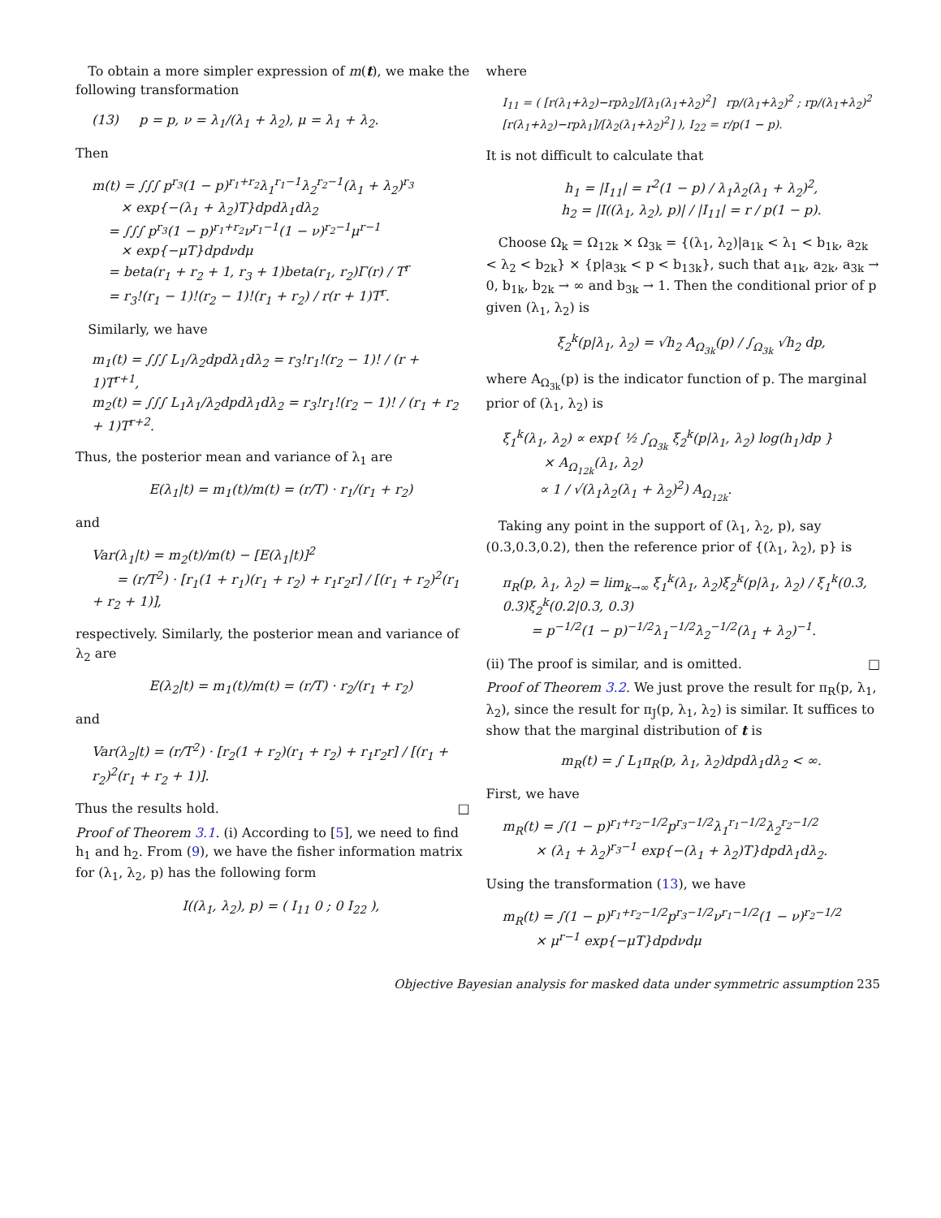To obtain a more simpler expression of m(t), we make the following transformation
(13) p = p, ν = λ<sub>1</sub>/(λ<sub>1</sub> + λ<sub>2</sub>), μ = λ<sub>1</sub> + λ<sub>2</sub>.
Then
m(t) = ∫∫∫ p<sup>r<sub>3</sub></sup>(1 − p)<sup>r<sub>1</sub>+r<sub>2</sub></sup>λ<sub>1</sub><sup>r<sub>1</sub>−1</sup>λ<sub>2</sub><sup>r<sub>2</sub>−1</sup>(λ<sub>1</sub> + λ<sub>2</sub>)<sup>r<sub>3</sub></sup>
× exp{−(λ<sub>1</sub> + λ<sub>2</sub>)T}dpdλ<sub>1</sub>dλ<sub>2</sub>
= ∫∫∫ p<sup>r<sub>3</sub></sup>(1 − p)<sup>r<sub>1</sub>+r<sub>2</sub></sup>ν<sup>r<sub>1</sub>−1</sup>(1 − ν)<sup>r<sub>2</sub>−1</sup>μ<sup>r−1</sup>
× exp{−μT}dpdνdμ
= beta(r<sub>1</sub> + r<sub>2</sub> + 1, r<sub>3</sub> + 1)beta(r<sub>1</sub>, r<sub>2</sub>)Γ(r) / T<sup>r</sup>
= r<sub>3</sub>!(r<sub>1</sub> − 1)!(r<sub>2</sub> − 1)!(r<sub>1</sub> + r<sub>2</sub>) / r(r + 1)T<sup>r</sup>.
Similarly, we have
m<sub>1</sub>(t) = ∫∫∫ L<sub>1</sub>/λ<sub>2</sub>dpdλ<sub>1</sub>dλ<sub>2</sub> = r<sub>3</sub>!r<sub>1</sub>!(r<sub>2</sub> − 1)! / (r + 1)T<sup>r+1</sup>,
m<sub>2</sub>(t) = ∫∫∫ L<sub>1</sub>λ<sub>1</sub>/λ<sub>2</sub>dpdλ<sub>1</sub>dλ<sub>2</sub> = r<sub>3</sub>!r<sub>1</sub>!(r<sub>2</sub> − 1)! / (r<sub>1</sub> + r<sub>2</sub> + 1)T<sup>r+2</sup>.
Thus, the posterior mean and variance of λ<sub>1</sub> are
E(λ<sub>1</sub>|t) = m<sub>1</sub>(t)/m(t) = (r/T) · r<sub>1</sub>/(r<sub>1</sub> + r<sub>2</sub>)
and
Var(λ<sub>1</sub>|t) = m<sub>2</sub>(t)/m(t) − [E(λ<sub>1</sub>|t)]<sup>2</sup>
= (r/T<sup>2</sup>) · [r<sub>1</sub>(1 + r<sub>1</sub>)(r<sub>1</sub> + r<sub>2</sub>) + r<sub>1</sub>r<sub>2</sub>r] / [(r<sub>1</sub> + r<sub>2</sub>)<sup>2</sup>(r<sub>1</sub> + r<sub>2</sub> + 1)],
respectively. Similarly, the posterior mean and variance of λ<sub>2</sub> are
E(λ<sub>2</sub>|t) = m<sub>1</sub>(t)/m(t) = (r/T) · r<sub>2</sub>/(r<sub>1</sub> + r<sub>2</sub>)
and
Var(λ<sub>2</sub>|t) = (r/T<sup>2</sup>) · [r<sub>2</sub>(1 + r<sub>2</sub>)(r<sub>1</sub> + r<sub>2</sub>) + r<sub>1</sub>r<sub>2</sub>r] / [(r<sub>1</sub> + r<sub>2</sub>)<sup>2</sup>(r<sub>1</sub> + r<sub>2</sub> + 1)].
Thus the results hold. □
Proof of Theorem 3.1. (i) According to [5], we need to find h<sub>1</sub> and h<sub>2</sub>. From (9), we have the fisher information matrix for (λ<sub>1</sub>, λ<sub>2</sub>, p) has the following form
I((λ<sub>1</sub>, λ<sub>2</sub>), p) = ( I<sub>11</sub> 0 ; 0 I<sub>22</sub> ),
where
I<sub>11</sub> = ( [r(λ<sub>1</sub>+λ<sub>2</sub>)−rpλ<sub>2</sub>]/[λ<sub>1</sub>(λ<sub>1</sub>+λ<sub>2</sub>)<sup>2</sup>] rp/(λ<sub>1</sub>+λ<sub>2</sub>)<sup>2</sup> ; rp/(λ<sub>1</sub>+λ<sub>2</sub>)<sup>2</sup> [r(λ<sub>1</sub>+λ<sub>2</sub>)−rpλ<sub>1</sub>]/[λ<sub>2</sub>(λ<sub>1</sub>+λ<sub>2</sub>)<sup>2</sup>] ), I<sub>22</sub> = r/p(1 − p).
It is not difficult to calculate that
h<sub>1</sub> = |I<sub>11</sub>| = r<sup>2</sup>(1 − p) / λ<sub>1</sub>λ<sub>2</sub>(λ<sub>1</sub> + λ<sub>2</sub>)<sup>2</sup>,
h<sub>2</sub> = |I((λ<sub>1</sub>, λ<sub>2</sub>), p)| / |I<sub>11</sub>| = r / p(1 − p).
Choose Ω<sub>k</sub> = Ω<sub>12k</sub> × Ω<sub>3k</sub> = {(λ<sub>1</sub>, λ<sub>2</sub>)|a<sub>1k</sub> < λ<sub>1</sub> < b<sub>1k</sub>, a<sub>2k</sub> < λ<sub>2</sub> < b<sub>2k</sub>} × {p|a<sub>3k</sub> < p < b<sub>13k</sub>}, such that a<sub>1k</sub>, a<sub>2k</sub>, a<sub>3k</sub> → 0, b<sub>1k</sub>, b<sub>2k</sub> → ∞ and b<sub>3k</sub> → 1. Then the conditional prior of p given (λ<sub>1</sub>, λ<sub>2</sub>) is
ξ<sub>2</sub><sup>k</sup>(p|λ<sub>1</sub>, λ<sub>2</sub>) = √h<sub>2</sub> A<sub>Ω<sub>3k</sub></sub>(p) / ∫<sub>Ω<sub>3k</sub></sub> √h<sub>2</sub> dp,
where A<sub>Ω<sub>3k</sub></sub>(p) is the indicator function of p. The marginal prior of (λ<sub>1</sub>, λ<sub>2</sub>) is
ξ<sub>1</sub><sup>k</sup>(λ<sub>1</sub>, λ<sub>2</sub>) ∝ exp{ ½ ∫<sub>Ω<sub>3k</sub></sub> ξ<sub>2</sub><sup>k</sup>(p|λ<sub>1</sub>, λ<sub>2</sub>) log(h<sub>1</sub>)dp }
× A<sub>Ω<sub>12k</sub></sub>(λ<sub>1</sub>, λ<sub>2</sub>)
∝ 1 / √(λ<sub>1</sub>λ<sub>2</sub>(λ<sub>1</sub> + λ<sub>2</sub>)<sup>2</sup>) A<sub>Ω<sub>12k</sub></sub>.
Taking any point in the support of (λ<sub>1</sub>, λ<sub>2</sub>, p), say (0.3,0.3,0.2), then the reference prior of {(λ<sub>1</sub>, λ<sub>2</sub>), p} is
π<sub>R</sub>(p, λ<sub>1</sub>, λ<sub>2</sub>) = lim<sub>k→∞</sub> ξ<sub>1</sub><sup>k</sup>(λ<sub>1</sub>, λ<sub>2</sub>)ξ<sub>2</sub><sup>k</sup>(p|λ<sub>1</sub>, λ<sub>2</sub>) / ξ<sub>1</sub><sup>k</sup>(0.3, 0.3)ξ<sub>2</sub><sup>k</sup>(0.2|0.3, 0.3)
= p<sup>−1/2</sup>(1 − p)<sup>−1/2</sup>λ<sub>1</sub><sup>−1/2</sup>λ<sub>2</sub><sup>−1/2</sup>(λ<sub>1</sub> + λ<sub>2</sub>)<sup>−1</sup>.
(ii) The proof is similar, and is omitted. □
Proof of Theorem 3.2. We just prove the result for π<sub>R</sub>(p, λ<sub>1</sub>, λ<sub>2</sub>), since the result for π<sub>J</sub>(p, λ<sub>1</sub>, λ<sub>2</sub>) is similar. It suffices to show that the marginal distribution of t is
m<sub>R</sub>(t) = ∫ L<sub>1</sub>π<sub>R</sub>(p, λ<sub>1</sub>, λ<sub>2</sub>)dpdλ<sub>1</sub>dλ<sub>2</sub> < ∞.
First, we have
m<sub>R</sub>(t) = ∫(1 − p)<sup>r<sub>1</sub>+r<sub>2</sub>−1/2</sup>p<sup>r<sub>3</sub>−1/2</sup>λ<sub>1</sub><sup>r<sub>1</sub>−1/2</sup>λ<sub>2</sub><sup>r<sub>2</sub>−1/2</sup>
× (λ<sub>1</sub> + λ<sub>2</sub>)<sup>r<sub>3</sub>−1</sup> exp{−(λ<sub>1</sub> + λ<sub>2</sub>)T}dpdλ<sub>1</sub>dλ<sub>2</sub>.
Using the transformation (13), we have
m<sub>R</sub>(t) = ∫(1 − p)<sup>r<sub>1</sub>+r<sub>2</sub>−1/2</sup>p<sup>r<sub>3</sub>−1/2</sup>ν<sup>r<sub>1</sub>−1/2</sup>(1 − ν)<sup>r<sub>2</sub>−1/2</sup>
× μ<sup>r−1</sup> exp{−μT}dpdνdμ
Objective Bayesian analysis for masked data under symmetric assumption 235